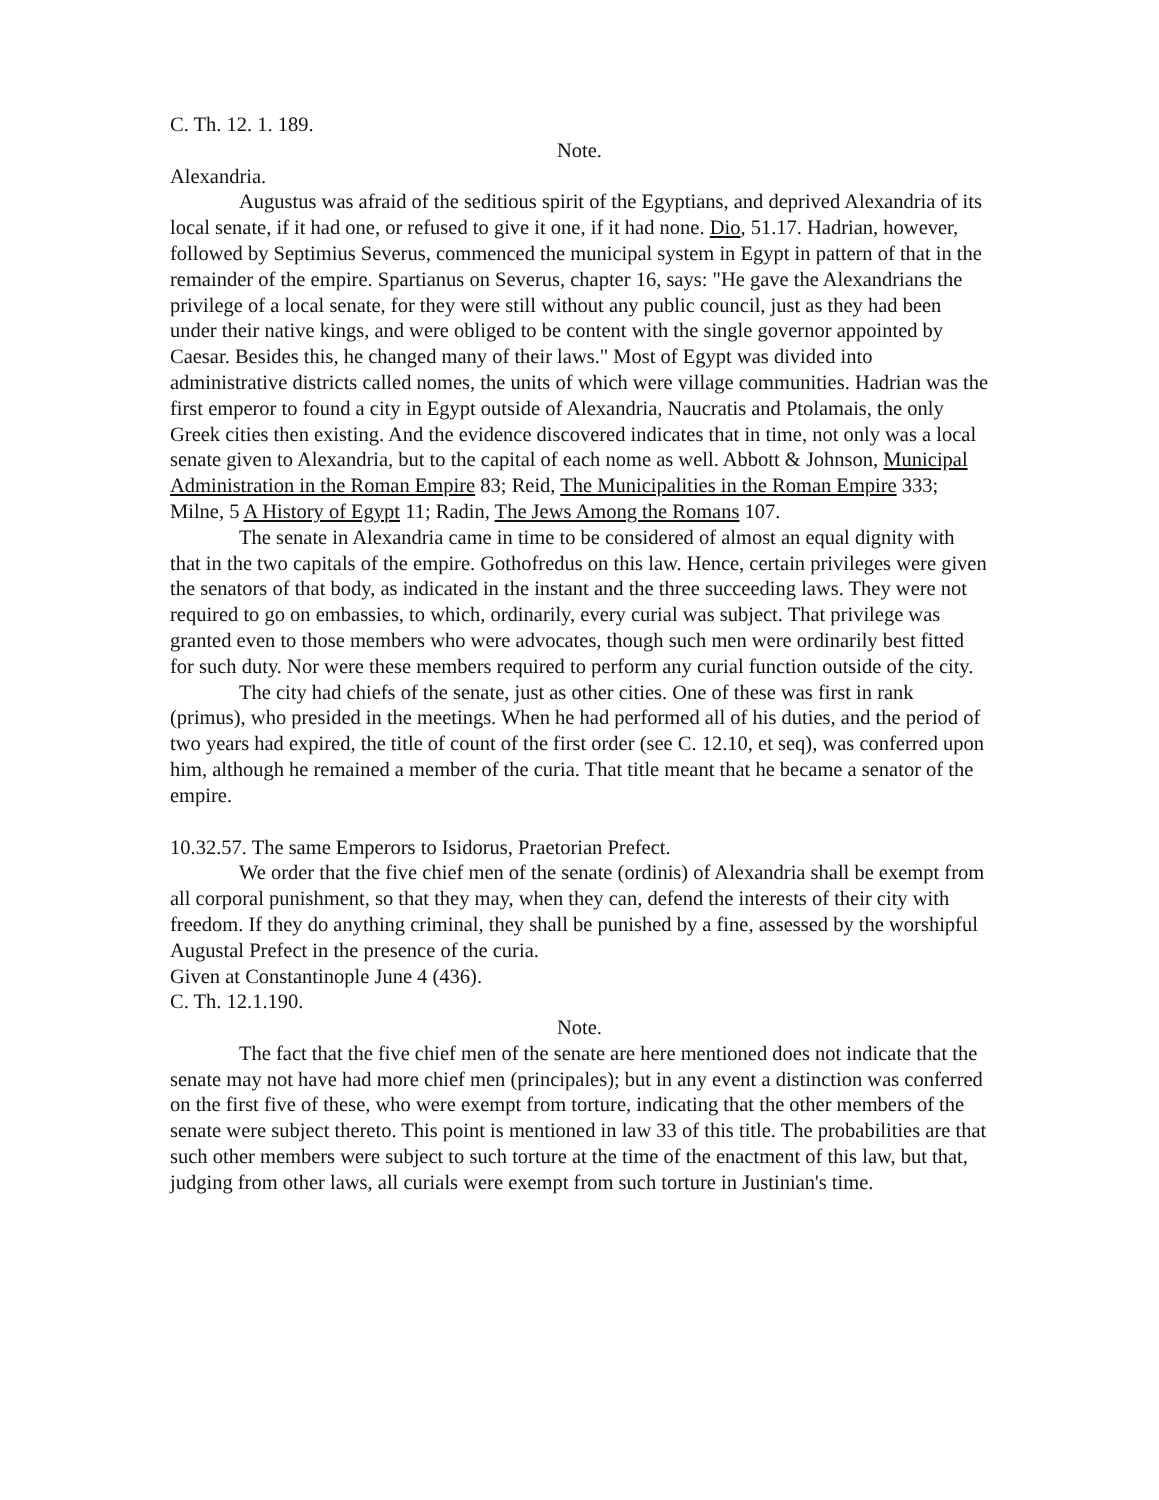C. Th. 12. 1. 189.
Note.
Alexandria.
Augustus was afraid of the seditious spirit of the Egyptians, and deprived Alexandria of its local senate, if it had one, or refused to give it one, if it had none. Dio, 51.17. Hadrian, however, followed by Septimius Severus, commenced the municipal system in Egypt in pattern of that in the remainder of the empire. Spartianus on Severus, chapter 16, says: "He gave the Alexandrians the privilege of a local senate, for they were still without any public council, just as they had been under their native kings, and were obliged to be content with the single governor appointed by Caesar. Besides this, he changed many of their laws." Most of Egypt was divided into administrative districts called nomes, the units of which were village communities. Hadrian was the first emperor to found a city in Egypt outside of Alexandria, Naucratis and Ptolamais, the only Greek cities then existing. And the evidence discovered indicates that in time, not only was a local senate given to Alexandria, but to the capital of each nome as well. Abbott & Johnson, Municipal Administration in the Roman Empire 83; Reid, The Municipalities in the Roman Empire 333; Milne, 5 A History of Egypt 11; Radin, The Jews Among the Romans 107.
The senate in Alexandria came in time to be considered of almost an equal dignity with that in the two capitals of the empire. Gothofredus on this law. Hence, certain privileges were given the senators of that body, as indicated in the instant and the three succeeding laws. They were not required to go on embassies, to which, ordinarily, every curial was subject. That privilege was granted even to those members who were advocates, though such men were ordinarily best fitted for such duty. Nor were these members required to perform any curial function outside of the city.
The city had chiefs of the senate, just as other cities. One of these was first in rank (primus), who presided in the meetings. When he had performed all of his duties, and the period of two years had expired, the title of count of the first order (see C. 12.10, et seq), was conferred upon him, although he remained a member of the curia. That title meant that he became a senator of the empire.
10.32.57. The same Emperors to Isidorus, Praetorian Prefect.
We order that the five chief men of the senate (ordinis) of Alexandria shall be exempt from all corporal punishment, so that they may, when they can, defend the interests of their city with freedom. If they do anything criminal, they shall be punished by a fine, assessed by the worshipful Augustal Prefect in the presence of the curia.
Given at Constantinople June 4 (436).
C. Th. 12.1.190.
Note.
The fact that the five chief men of the senate are here mentioned does not indicate that the senate may not have had more chief men (principales); but in any event a distinction was conferred on the first five of these, who were exempt from torture, indicating that the other members of the senate were subject thereto. This point is mentioned in law 33 of this title. The probabilities are that such other members were subject to such torture at the time of the enactment of this law, but that, judging from other laws, all curials were exempt from such torture in Justinian's time.